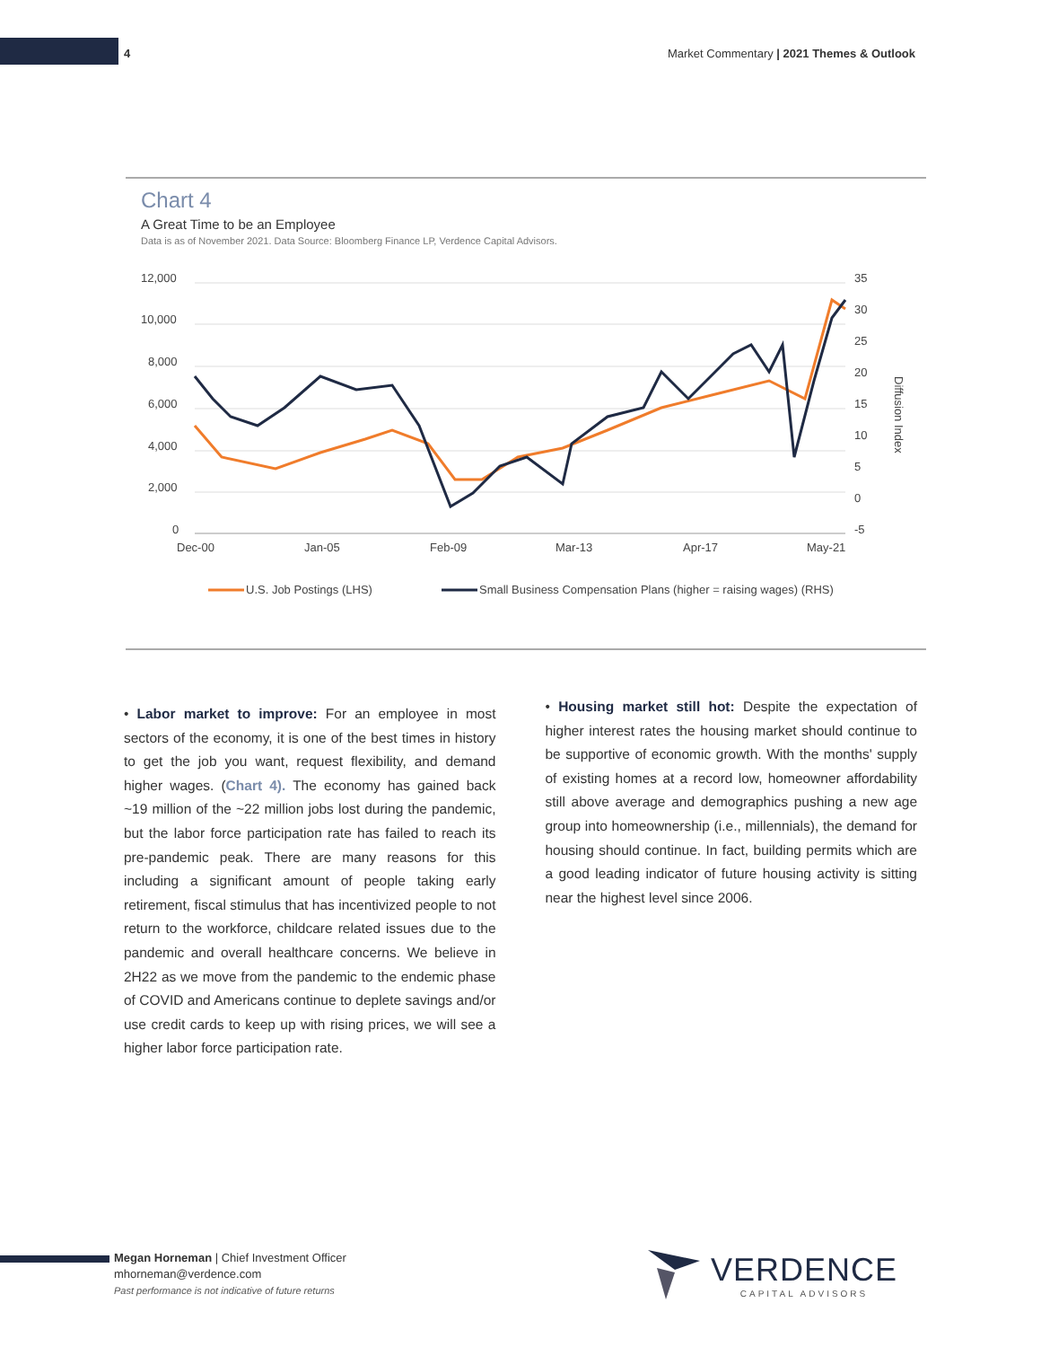4 Market Commentary | 2021 Themes & Outlook
Chart 4
A Great Time to be an Employee
Data is as of November 2021. Data Source: Bloomberg Finance LP, Verdence Capital Advisors.
12,000
10,000
8,000
6,000
4,000
2,000
0
35
30
25
20
15
10
5
0
-5
Dec-00
Jan-05
Feb-09
Mar-13
Apr-17
May-21
Diffusion Index
U.S. Job Postings (LHS)
Small Business Compensation Plans (higher = raising wages) (RHS)
• Labor market to improve: For an employee in most sectors of the economy, it is one of the best times in history to get the job you want, request flexibility, and demand higher wages. (Chart 4). The economy has gained back ~19 million of the ~22 million jobs lost during the pandemic, but the labor force participation rate has failed to reach its pre-pandemic peak. There are many reasons for this including a significant amount of people taking early retirement, fiscal stimulus that has incentivized people to not return to the workforce, childcare related issues due to the pandemic and overall healthcare concerns. We believe in 2H22 as we move from the pandemic to the endemic phase of COVID and Americans continue to deplete savings and/or use credit cards to keep up with rising prices, we will see a higher labor force participation rate.
• Housing market still hot: Despite the expectation of higher interest rates the housing market should continue to be supportive of economic growth. With the months' supply of existing homes at a record low, homeowner affordability still above average and demographics pushing a new age group into homeownership (i.e., millennials), the demand for housing should continue. In fact, building permits which are a good leading indicator of future housing activity is sitting near the highest level since 2006.
Megan Horneman | Chief Investment Officer
mhorneman@verdence.com
Past performance is not indicative of future returns
VERDENCE
CAPITAL ADVISORS